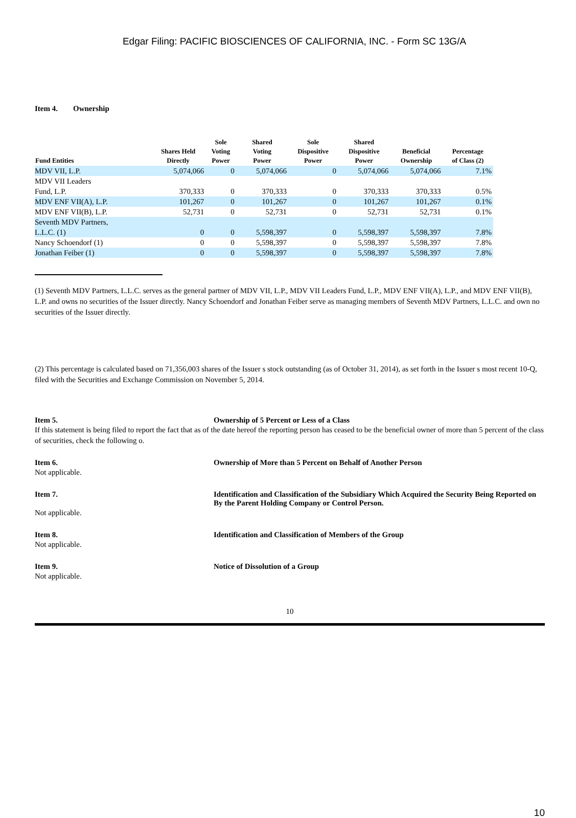Edgar Filing: PACIFIC BIOSCIENCES OF CALIFORNIA, INC. - Form SC 13G/A
Item 4. Ownership
| Fund Entities | Shares Held Directly | Sole Voting Power | Shared Voting Power | Sole Dispositive Power | Shared Dispositive Power | Beneficial Ownership | Percentage of Class (2) |
| --- | --- | --- | --- | --- | --- | --- | --- |
| MDV VII, L.P. | 5,074,066 | 0 | 5,074,066 | 0 | 5,074,066 | 5,074,066 | 7.1% |
| MDV VII Leaders Fund, L.P. | 370,333 | 0 | 370,333 | 0 | 370,333 | 370,333 | 0.5% |
| MDV ENF VII(A), L.P. | 101,267 | 0 | 101,267 | 0 | 101,267 | 101,267 | 0.1% |
| MDV ENF VII(B), L.P. | 52,731 | 0 | 52,731 | 0 | 52,731 | 52,731 | 0.1% |
| Seventh MDV Partners, L.L.C. (1) | 0 | 0 | 5,598,397 | 0 | 5,598,397 | 5,598,397 | 7.8% |
| Nancy Schoendorf (1) | 0 | 0 | 5,598,397 | 0 | 5,598,397 | 5,598,397 | 7.8% |
| Jonathan Feiber (1) | 0 | 0 | 5,598,397 | 0 | 5,598,397 | 5,598,397 | 7.8% |
(1) Seventh MDV Partners, L.L.C. serves as the general partner of MDV VII, L.P., MDV VII Leaders Fund, L.P., MDV ENF VII(A), L.P., and MDV ENF VII(B), L.P. and owns no securities of the Issuer directly. Nancy Schoendorf and Jonathan Feiber serve as managing members of Seventh MDV Partners, L.L.C. and own no securities of the Issuer directly.
(2) This percentage is calculated based on 71,356,003 shares of the Issuer s stock outstanding (as of October 31, 2014), as set forth in the Issuer s most recent 10-Q, filed with the Securities and Exchange Commission on November 5, 2014.
Item 5. Ownership of 5 Percent or Less of a Class
If this statement is being filed to report the fact that as of the date hereof the reporting person has ceased to be the beneficial owner of more than 5 percent of the class of securities, check the following o.
Item 6. Ownership of More than 5 Percent on Behalf of Another Person
Not applicable.
Item 7. Identification and Classification of the Subsidiary Which Acquired the Security Being Reported on By the Parent Holding Company or Control Person.
Not applicable.
Item 8. Identification and Classification of Members of the Group
Not applicable.
Item 9. Notice of Dissolution of a Group
Not applicable.
10
10